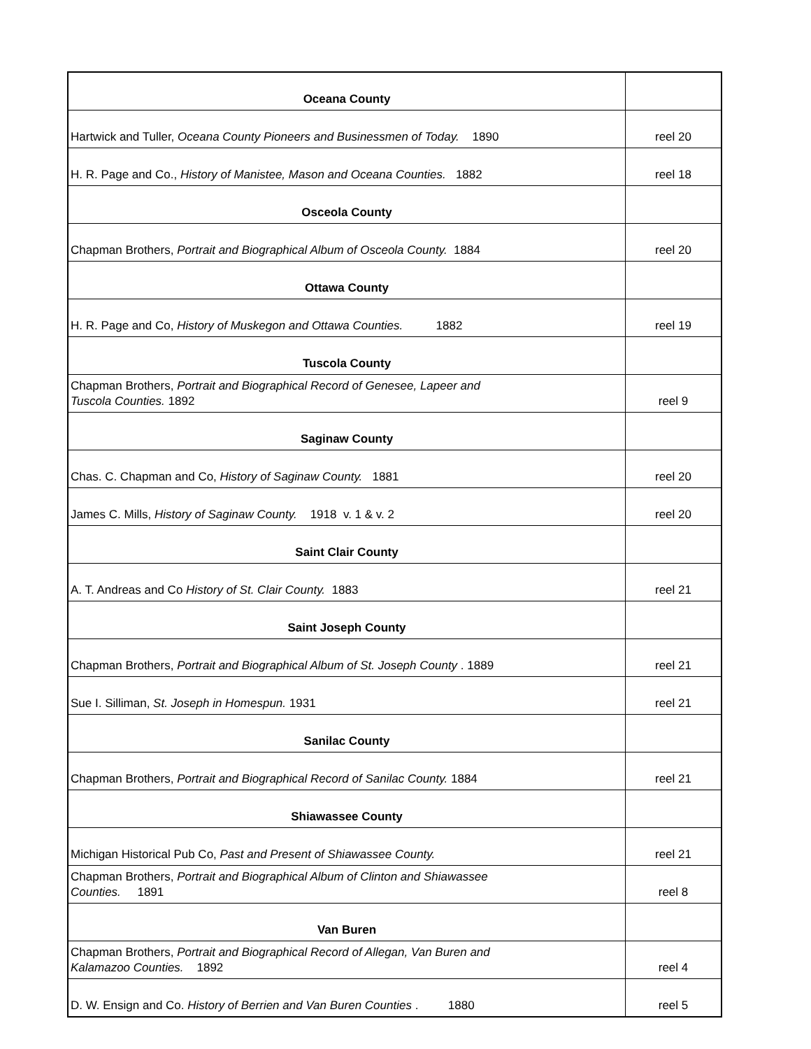| Oceana County | |
| Hartwick and Tuller, Oceana County Pioneers and Businessmen of Today. 1890 | reel 20 |
| H. R. Page and Co., History of Manistee, Mason and Oceana Counties. 1882 | reel 18 |
| Osceola County | |
| Chapman Brothers, Portrait and Biographical Album of Osceola County. 1884 | reel 20 |
| Ottawa County | |
| H. R. Page and Co, History of Muskegon and Ottawa Counties. 1882 | reel 19 |
| Tuscola County | |
| Chapman Brothers, Portrait and Biographical Record of Genesee, Lapeer and Tuscola Counties. 1892 | reel 9 |
| Saginaw County | |
| Chas. C. Chapman and Co, History of Saginaw County. 1881 | reel 20 |
| James C. Mills, History of Saginaw County. 1918 v. 1 & v. 2 | reel 20 |
| Saint Clair County | |
| A. T. Andreas and Co History of St. Clair County. 1883 | reel 21 |
| Saint Joseph County | |
| Chapman Brothers, Portrait and Biographical Album of St. Joseph County . 1889 | reel 21 |
| Sue I. Silliman, St. Joseph in Homespun. 1931 | reel 21 |
| Sanilac County | |
| Chapman Brothers, Portrait and Biographical Record of Sanilac County. 1884 | reel 21 |
| Shiawassee County | |
| Michigan Historical Pub Co, Past and Present of Shiawassee County. | reel 21 |
| Chapman Brothers, Portrait and Biographical Album of Clinton and Shiawassee Counties. 1891 | reel 8 |
| Van Buren | |
| Chapman Brothers, Portrait and Biographical Record of Allegan, Van Buren and Kalamazoo Counties. 1892 | reel 4 |
| D. W. Ensign and Co. History of Berrien and Van Buren Counties . 1880 | reel 5 |